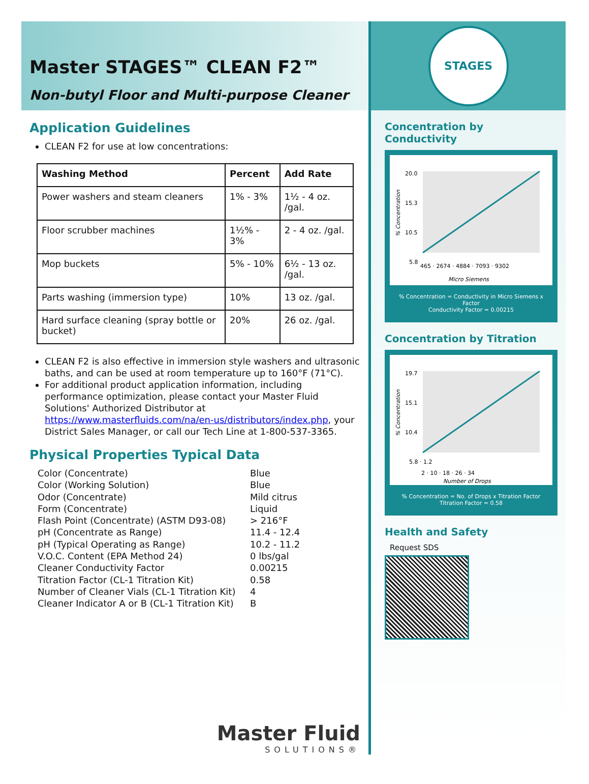Master STAGES™ CLEAN F2™
Non-butyl Floor and Multi-purpose Cleaner
Application Guidelines
CLEAN F2 for use at low concentrations:
| Washing Method | Percent | Add Rate |
| --- | --- | --- |
| Power washers and steam cleaners | 1% - 3% | 1½ - 4 oz. /gal. |
| Floor scrubber machines | 1½% - 3% | 2 - 4 oz. /gal. |
| Mop buckets | 5% - 10% | 6½ - 13 oz. /gal. |
| Parts washing (immersion type) | 10% | 13 oz. /gal. |
| Hard surface cleaning (spray bottle or bucket) | 20% | 26 oz. /gal. |
CLEAN F2 is also effective in immersion style washers and ultrasonic baths, and can be used at room temperature up to 160°F (71°C).
For additional product application information, including performance optimization, please contact your Master Fluid Solutions' Authorized Distributor at https://www.masterfluids.com/na/en-us/distributors/index.php, your District Sales Manager, or call our Tech Line at 1-800-537-3365.
Physical Properties Typical Data
| Color (Concentrate) | Blue |
| Color (Working Solution) | Blue |
| Odor (Concentrate) | Mild citrus |
| Form (Concentrate) | Liquid |
| Flash Point (Concentrate) (ASTM D93-08) | > 216°F |
| pH (Concentrate as Range) | 11.4 - 12.4 |
| pH (Typical Operating as Range) | 10.2 - 11.2 |
| V.O.C. Content (EPA Method 24) | 0 lbs/gal |
| Cleaner Conductivity Factor | 0.00215 |
| Titration Factor (CL-1 Titration Kit) | 0.58 |
| Number of Cleaner Vials (CL-1 Titration Kit) | 4 |
| Cleaner Indicator A or B (CL-1 Titration Kit) | B |
Master Fluid
SOLUTIONS®
STAGES
Concentration by Conductivity
20.0
15.3
10.5
5.8
1.0
465 · 2674 · 4884 · 7093 · 9302
Micro Siemens
% Concentration
% Concentration = Conductivity in Micro Siemens x Factor
Conductivity Factor = 0.00215
Concentration by Titration
19.7
15.1
10.4
5.8 · 1.2
2 · 10 · 18 · 26 · 34
Number of Drops
% Concentration
% Concentration = No. of Drops x Titration Factor
Titration Factor = 0.58
Health and Safety
Request SDS